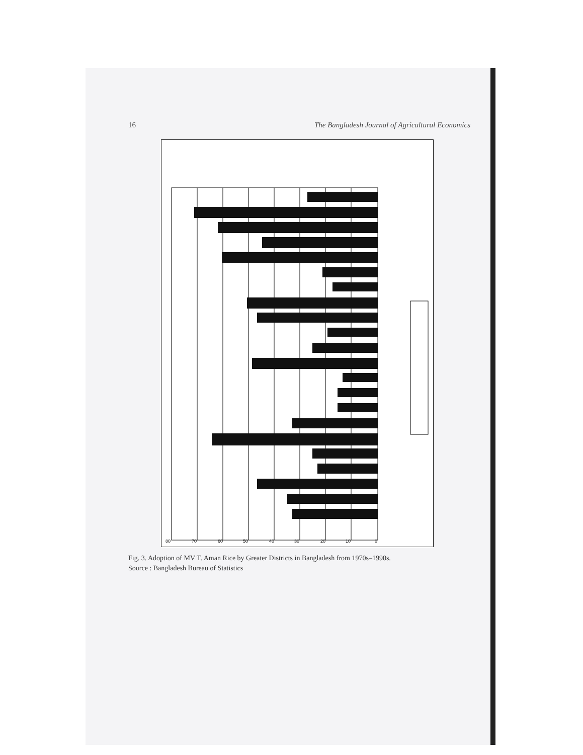16 The Bangladesh Journal of Agricultural Economics
80
70
60
50
40
30
20
10
0
Fig. 3. Adoption of MV T. Aman Rice by Greater Districts in Bangladesh from 1970s–1990s.
Source : Bangladesh Bureau of Statistics